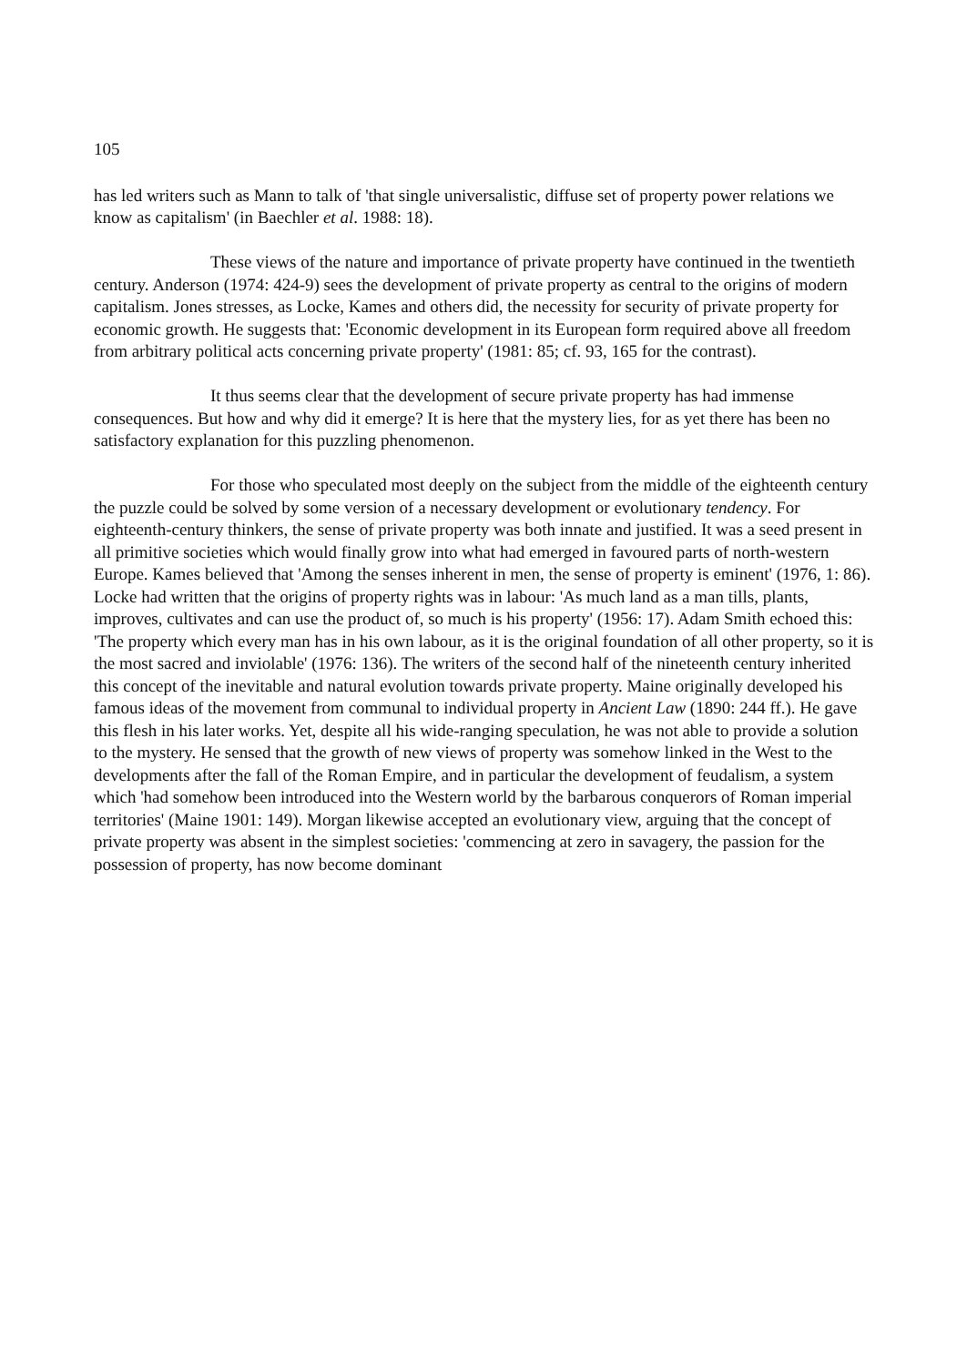105
has led writers such as Mann to talk of 'that single universalistic, diffuse set of property power relations we know as capitalism' (in Baechler et al. 1988: 18).
These views of the nature and importance of private property have continued in the twentieth century. Anderson (1974: 424-9) sees the development of private property as central to the origins of modern capitalism. Jones stresses, as Locke, Kames and others did, the necessity for security of private property for economic growth. He suggests that: 'Economic development in its European form required above all freedom from arbitrary political acts concerning private property' (1981: 85; cf. 93, 165 for the contrast).
It thus seems clear that the development of secure private property has had immense consequences. But how and why did it emerge? It is here that the mystery lies, for as yet there has been no satisfactory explanation for this puzzling phenomenon.
For those who speculated most deeply on the subject from the middle of the eighteenth century the puzzle could be solved by some version of a necessary development or evolutionary tendency. For eighteenth-century thinkers, the sense of private property was both innate and justified. It was a seed present in all primitive societies which would finally grow into what had emerged in favoured parts of north-western Europe. Kames believed that 'Among the senses inherent in men, the sense of property is eminent' (1976, 1: 86). Locke had written that the origins of property rights was in labour: 'As much land as a man tills, plants, improves, cultivates and can use the product of, so much is his property' (1956: 17). Adam Smith echoed this: 'The property which every man has in his own labour, as it is the original foundation of all other property, so it is the most sacred and inviolable' (1976: 136). The writers of the second half of the nineteenth century inherited this concept of the inevitable and natural evolution towards private property. Maine originally developed his famous ideas of the movement from communal to individual property in Ancient Law (1890: 244 ff.). He gave this flesh in his later works. Yet, despite all his wide-ranging speculation, he was not able to provide a solution to the mystery. He sensed that the growth of new views of property was somehow linked in the West to the developments after the fall of the Roman Empire, and in particular the development of feudalism, a system which 'had somehow been introduced into the Western world by the barbarous conquerors of Roman imperial territories' (Maine 1901: 149). Morgan likewise accepted an evolutionary view, arguing that the concept of private property was absent in the simplest societies: 'commencing at zero in savagery, the passion for the possession of property, has now become dominant